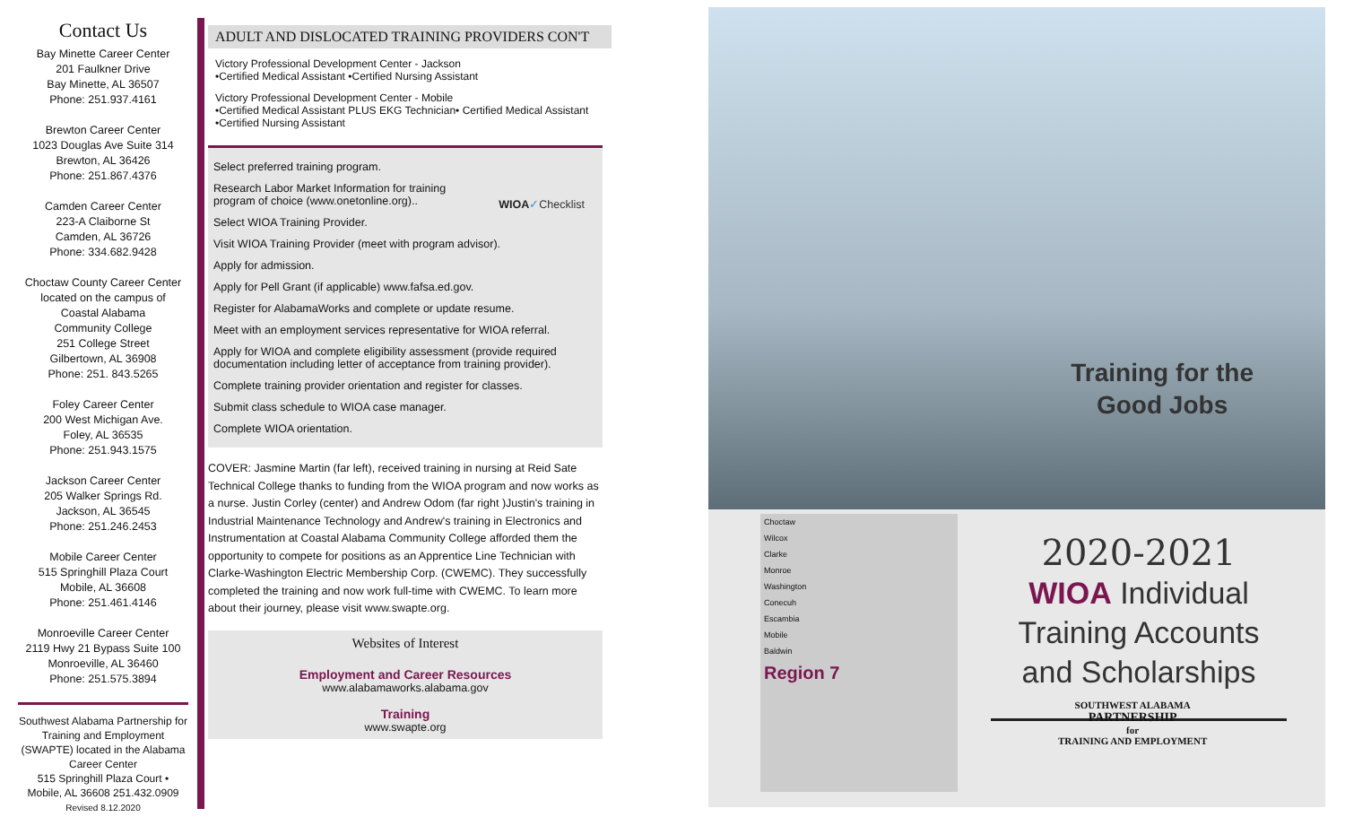Contact Us
Bay Minette Career Center
201 Faulkner Drive
Bay Minette, AL 36507
Phone: 251.937.4161
Brewton Career Center
1023 Douglas Ave Suite 314
Brewton, AL 36426
Phone: 251.867.4376
Camden Career Center
223-A Claiborne St
Camden, AL 36726
Phone: 334.682.9428
Choctaw County Career Center
located on the campus of
Coastal Alabama
Community College
251 College Street
Gilbertown, AL 36908
Phone: 251. 843.5265
Foley Career Center
200 West Michigan Ave.
Foley, AL 36535
Phone: 251.943.1575
Jackson Career Center
205 Walker Springs Rd.
Jackson, AL 36545
Phone: 251.246.2453
Mobile Career Center
515 Springhill Plaza Court
Mobile, AL 36608
Phone: 251.461.4146
Monroeville Career Center
2119 Hwy 21 Bypass Suite 100
Monroeville, AL 36460
Phone: 251.575.3894
Southwest Alabama Partnership for Training and Employment (SWAPTE) located in the Alabama Career Center
515 Springhill Plaza Court •
Mobile, AL 36608 251.432.0909
Revised 8.12.2020
ADULT AND DISLOCATED TRAINING PROVIDERS CON'T
Victory Professional Development Center - Jackson
•Certified Medical Assistant •Certified Nursing Assistant
Victory Professional Development Center - Mobile
•Certified Medical Assistant PLUS EKG Technician• Certified Medical Assistant
•Certified Nursing Assistant
WIOA✓Checklist
Select preferred training program.
Research Labor Market Information for training
program of choice (www.onetonline.org)..
Select WIOA Training Provider.
Visit WIOA Training Provider (meet with program advisor).
Apply for admission.
Apply for Pell Grant (if applicable) www.fafsa.ed.gov.
Register for AlabamaWorks and complete or update resume.
Meet with an employment services representative for WIOA referral.
Apply for WIOA and complete eligibility assessment (provide required documentation including letter of acceptance from training provider).
Complete training provider orientation and register for classes.
Submit class schedule to WIOA case manager.
Complete WIOA orientation.
COVER: Jasmine Martin (far left), received training in nursing at Reid Sate Technical College thanks to funding from the WIOA program and now works as a nurse. Justin Corley (center) and Andrew Odom (far right )Justin's training in Industrial Maintenance Technology and Andrew's training in Electronics and Instrumentation at Coastal Alabama Community College afforded them the opportunity to compete for positions as an Apprentice Line Technician with Clarke-Washington Electric Membership Corp. (CWEMC). They successfully completed the training and now work full-time with CWEMC. To learn more about their journey, please visit www.swapte.org.
Websites of Interest
Employment and Career Resources
www.alabamaworks.alabama.gov
Training
www.swapte.org
Training for the
Good Jobs
Choctaw
Wilcox
Clarke
Monroe
Washington
Conecuh
Escambia
Mobile
Baldwin
Region 7
2020-2021
WIOA Individual Training Accounts and Scholarships
SOUTHWEST ALABAMA
PARTNERSHIP
for
TRAINING AND EMPLOYMENT